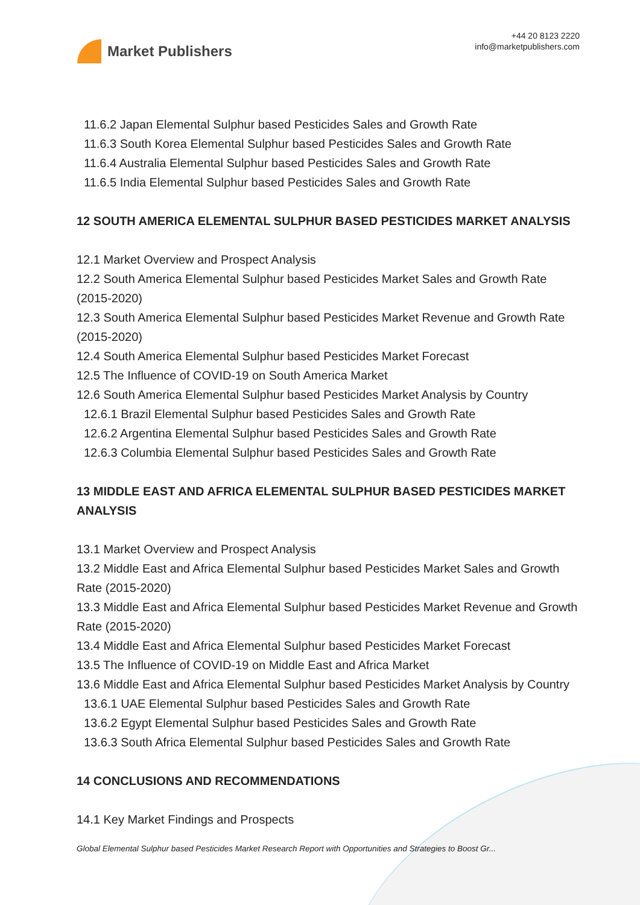Market Publishers
+44 20 8123 2220
info@marketpublishers.com
11.6.2 Japan Elemental Sulphur based Pesticides Sales and Growth Rate
11.6.3 South Korea Elemental Sulphur based Pesticides Sales and Growth Rate
11.6.4 Australia Elemental Sulphur based Pesticides Sales and Growth Rate
11.6.5 India Elemental Sulphur based Pesticides Sales and Growth Rate
12 SOUTH AMERICA ELEMENTAL SULPHUR BASED PESTICIDES MARKET ANALYSIS
12.1 Market Overview and Prospect Analysis
12.2 South America Elemental Sulphur based Pesticides Market Sales and Growth Rate (2015-2020)
12.3 South America Elemental Sulphur based Pesticides Market Revenue and Growth Rate (2015-2020)
12.4 South America Elemental Sulphur based Pesticides Market Forecast
12.5 The Influence of COVID-19 on South America Market
12.6 South America Elemental Sulphur based Pesticides Market Analysis by Country
12.6.1 Brazil Elemental Sulphur based Pesticides Sales and Growth Rate
12.6.2 Argentina Elemental Sulphur based Pesticides Sales and Growth Rate
12.6.3 Columbia Elemental Sulphur based Pesticides Sales and Growth Rate
13 MIDDLE EAST AND AFRICA ELEMENTAL SULPHUR BASED PESTICIDES MARKET ANALYSIS
13.1 Market Overview and Prospect Analysis
13.2 Middle East and Africa Elemental Sulphur based Pesticides Market Sales and Growth Rate (2015-2020)
13.3 Middle East and Africa Elemental Sulphur based Pesticides Market Revenue and Growth Rate (2015-2020)
13.4 Middle East and Africa Elemental Sulphur based Pesticides Market Forecast
13.5 The Influence of COVID-19 on Middle East and Africa Market
13.6 Middle East and Africa Elemental Sulphur based Pesticides Market Analysis by Country
13.6.1 UAE Elemental Sulphur based Pesticides Sales and Growth Rate
13.6.2 Egypt Elemental Sulphur based Pesticides Sales and Growth Rate
13.6.3 South Africa Elemental Sulphur based Pesticides Sales and Growth Rate
14 CONCLUSIONS AND RECOMMENDATIONS
14.1 Key Market Findings and Prospects
Global Elemental Sulphur based Pesticides Market Research Report with Opportunities and Strategies to Boost Gr...